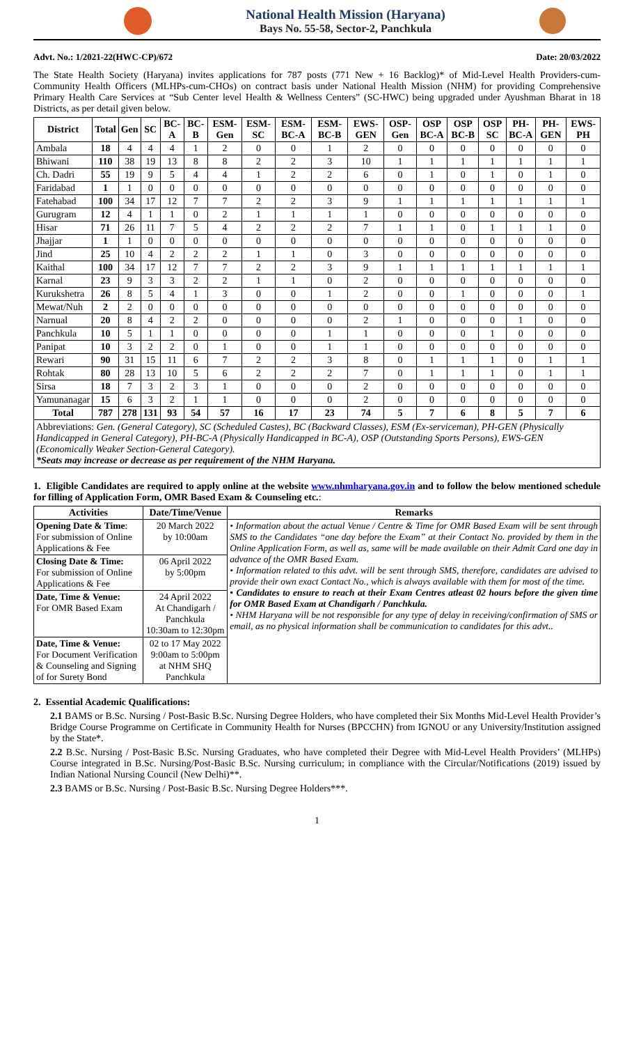National Health Mission (Haryana)
Bays No. 55-58, Sector-2, Panchkula
Advt. No.: 1/2021-22(HWC-CP)/672 Date: 20/03/2022
The State Health Society (Haryana) invites applications for 787 posts (771 New + 16 Backlog)* of Mid-Level Health Providers-cum-Community Health Officers (MLHPs-cum-CHOs) on contract basis under National Health Mission (NHM) for providing Comprehensive Primary Health Care Services at “Sub Center level Health & Wellness Centers” (SC-HWC) being upgraded under Ayushman Bharat in 18 Districts, as per detail given below.
| District | Total | Gen | SC | BC-A | BC-B | ESM-Gen | ESM-SC | ESM-BC-A | ESM-BC-B | EWS-GEN | OSP-Gen | OSP BC-A | OSP BC-B | OSP SC | PH-BC-A | PH-GEN | EWS-PH |
| --- | --- | --- | --- | --- | --- | --- | --- | --- | --- | --- | --- | --- | --- | --- | --- | --- | --- |
| Ambala | 18 | 4 | 4 | 4 | 1 | 2 | 0 | 0 | 1 | 2 | 0 | 0 | 0 | 0 | 0 | 0 | 0 |
| Bhiwani | 110 | 38 | 19 | 13 | 8 | 8 | 2 | 2 | 3 | 10 | 1 | 1 | 1 | 1 | 1 | 1 | 1 |
| Ch. Dadri | 55 | 19 | 9 | 5 | 4 | 4 | 1 | 2 | 2 | 6 | 0 | 1 | 0 | 1 | 0 | 1 | 0 |
| Faridabad | 1 | 1 | 0 | 0 | 0 | 0 | 0 | 0 | 0 | 0 | 0 | 0 | 0 | 0 | 0 | 0 | 0 |
| Fatehabad | 100 | 34 | 17 | 12 | 7 | 7 | 2 | 2 | 3 | 9 | 1 | 1 | 1 | 1 | 1 | 1 | 1 |
| Gurugram | 12 | 4 | 1 | 1 | 0 | 2 | 1 | 1 | 1 | 1 | 0 | 0 | 0 | 0 | 0 | 0 | 0 |
| Hisar | 71 | 26 | 11 | 7 | 5 | 4 | 2 | 2 | 2 | 7 | 1 | 1 | 0 | 1 | 1 | 1 | 0 |
| Jhajjar | 1 | 1 | 0 | 0 | 0 | 0 | 0 | 0 | 0 | 0 | 0 | 0 | 0 | 0 | 0 | 0 | 0 |
| Jind | 25 | 10 | 4 | 2 | 2 | 2 | 1 | 1 | 0 | 3 | 0 | 0 | 0 | 0 | 0 | 0 | 0 |
| Kaithal | 100 | 34 | 17 | 12 | 7 | 7 | 2 | 2 | 3 | 9 | 1 | 1 | 1 | 1 | 1 | 1 | 1 |
| Karnal | 23 | 9 | 3 | 3 | 2 | 2 | 1 | 1 | 0 | 2 | 0 | 0 | 0 | 0 | 0 | 0 | 0 |
| Kurukshetra | 26 | 8 | 5 | 4 | 1 | 3 | 0 | 0 | 1 | 2 | 0 | 0 | 1 | 0 | 0 | 0 | 1 |
| Mewat/Nuh | 2 | 2 | 0 | 0 | 0 | 0 | 0 | 0 | 0 | 0 | 0 | 0 | 0 | 0 | 0 | 0 | 0 |
| Narnual | 20 | 8 | 4 | 2 | 2 | 0 | 0 | 0 | 0 | 2 | 1 | 0 | 0 | 0 | 1 | 0 | 0 |
| Panchkula | 10 | 5 | 1 | 1 | 0 | 0 | 0 | 0 | 1 | 1 | 0 | 0 | 0 | 1 | 0 | 0 | 0 |
| Panipat | 10 | 3 | 2 | 2 | 0 | 1 | 0 | 0 | 1 | 1 | 0 | 0 | 0 | 0 | 0 | 0 | 0 |
| Rewari | 90 | 31 | 15 | 11 | 6 | 7 | 2 | 2 | 3 | 8 | 0 | 1 | 1 | 1 | 0 | 1 | 1 |
| Rohtak | 80 | 28 | 13 | 10 | 5 | 6 | 2 | 2 | 2 | 7 | 0 | 1 | 1 | 1 | 0 | 1 | 1 |
| Sirsa | 18 | 7 | 3 | 2 | 3 | 1 | 0 | 0 | 0 | 2 | 0 | 0 | 0 | 0 | 0 | 0 | 0 |
| Yamunanagar | 15 | 6 | 3 | 2 | 1 | 1 | 0 | 0 | 0 | 2 | 0 | 0 | 0 | 0 | 0 | 0 | 0 |
| Total | 787 | 278 | 131 | 93 | 54 | 57 | 16 | 17 | 23 | 74 | 5 | 7 | 6 | 8 | 5 | 7 | 6 |
Abbreviations: Gen. (General Category), SC (Scheduled Castes), BC (Backward Classes), ESM (Ex-serviceman), PH-GEN (Physically Handicapped in General Category), PH-BC-A (Physically Handicapped in BC-A), OSP (Outstanding Sports Persons), EWS-GEN (Economically Weaker Section-General Category).
*Seats may increase or decrease as per requirement of the NHM Haryana.
1. Eligible Candidates are required to apply online at the website www.nhmharyana.gov.in and to follow the below mentioned schedule for filling of Application Form, OMR Based Exam & Counseling etc.:
| Activities | Date/Time/Venue | Remarks |
| --- | --- | --- |
| Opening Date & Time : For submission of Online Applications & Fee | 20 March 2022 by 10:00am | • Information about the actual Venue / Centre & Time for OMR Based Exam will be sent through SMS to the Candidates “one day before the Exam” at their Contact No. provided by them in the Online Application Form, as well as, same will be made available on their Admit Card one day in advance of the OMR Based Exam. • Information related to this advt. will be sent through SMS, therefore, candidates are advised to provide their own exact Contact No., which is always available with them for most of the time. • Candidates to ensure to reach at their Exam Centres atleast 02 hours before the given time for OMR Based Exam at Chandigarh / Panchkula. • NHM Haryana will be not responsible for any type of delay in receiving/confirmation of SMS or email, as no physical information shall be communication to candidates for this advt.. |
| Closing Date & Time: For submission of Online Applications & Fee | 06 April 2022 by 5:00pm | |
| Date, Time & Venue: For OMR Based Exam | 24 April 2022 At Chandigarh / Panchkula 10:30am to 12:30pm | |
| Date, Time & Venue: For Document Verification & Counseling and Signing of for Surety Bond | 02 to 17 May 2022 9:00am to 5:00pm at NHM SHQ Panchkula | |
2. Essential Academic Qualifications:
2.1 BAMS or B.Sc. Nursing / Post-Basic B.Sc. Nursing Degree Holders, who have completed their Six Months Mid-Level Health Provider’s Bridge Course Programme on Certificate in Community Health for Nurses (BPCCHN) from IGNOU or any University/Institution assigned by the State*.
2.2 B.Sc. Nursing / Post-Basic B.Sc. Nursing Graduates, who have completed their Degree with Mid-Level Health Providers’ (MLHPs) Course integrated in B.Sc. Nursing/Post-Basic B.Sc. Nursing curriculum; in compliance with the Circular/Notifications (2019) issued by Indian National Nursing Council (New Delhi)**.
2.3 BAMS or B.Sc. Nursing / Post-Basic B.Sc. Nursing Degree Holders***.
1